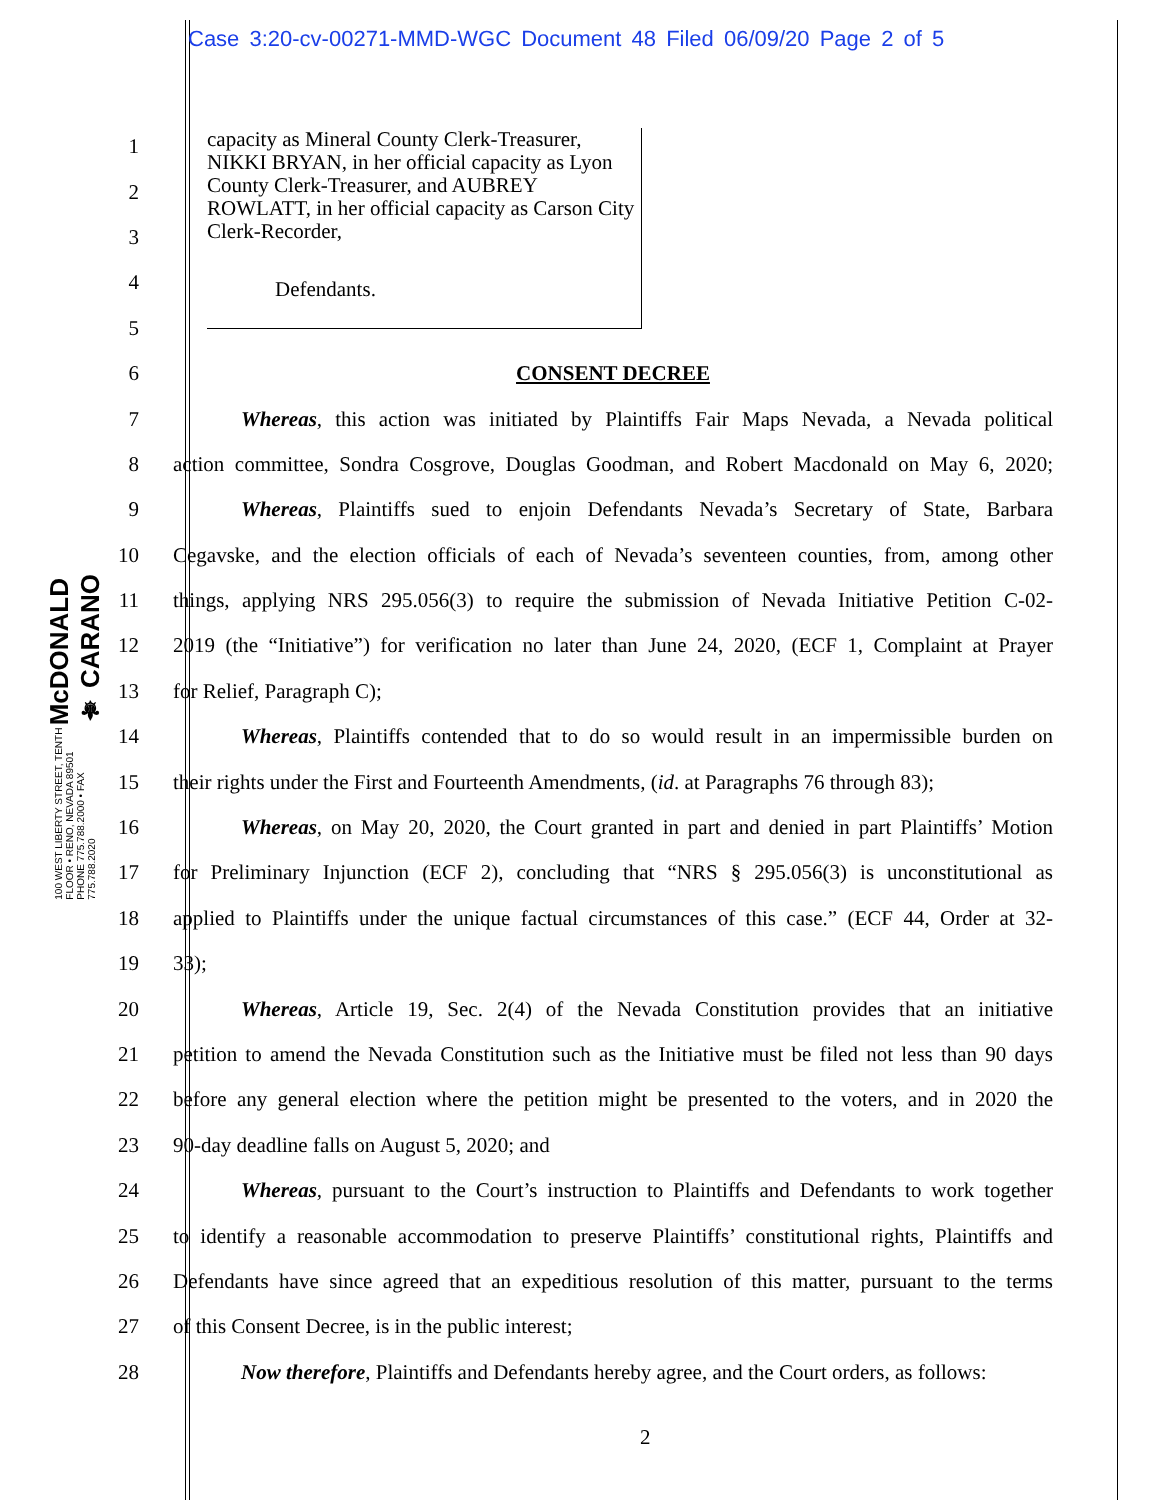Case 3:20-cv-00271-MMD-WGC Document 48 Filed 06/09/20 Page 2 of 5
McDONALD ⚜ CARANO
100 WEST LIBERTY STREET, TENTH FLOOR • RENO, NEVADA 89501
PHONE 775.788.2000 • FAX 775.788.2020
capacity as Mineral County Clerk-Treasurer, NIKKI BRYAN, in her official capacity as Lyon County Clerk-Treasurer, and AUBREY ROWLATT, in her official capacity as Carson City Clerk-Recorder,
Defendants.
1
2
3
4
5
6 CONSENT DECREE
7 Whereas, this action was initiated by Plaintiffs Fair Maps Nevada, a Nevada political
8 action committee, Sondra Cosgrove, Douglas Goodman, and Robert Macdonald on May 6, 2020;
9 Whereas, Plaintiffs sued to enjoin Defendants Nevada’s Secretary of State, Barbara
10 Cegavske, and the election officials of each of Nevada’s seventeen counties, from, among other
11 things, applying NRS 295.056(3) to require the submission of Nevada Initiative Petition C-02-
12 2019 (the “Initiative”) for verification no later than June 24, 2020, (ECF 1, Complaint at Prayer
13 for Relief, Paragraph C);
14 Whereas, Plaintiffs contended that to do so would result in an impermissible burden on
15 their rights under the First and Fourteenth Amendments, (id. at Paragraphs 76 through 83);
16 Whereas, on May 20, 2020, the Court granted in part and denied in part Plaintiffs’ Motion
17 for Preliminary Injunction (ECF 2), concluding that “NRS § 295.056(3) is unconstitutional as
18 applied to Plaintiffs under the unique factual circumstances of this case.” (ECF 44, Order at 32-
19 33);
20 Whereas, Article 19, Sec. 2(4) of the Nevada Constitution provides that an initiative
21 petition to amend the Nevada Constitution such as the Initiative must be filed not less than 90 days
22 before any general election where the petition might be presented to the voters, and in 2020 the
23 90-day deadline falls on August 5, 2020; and
24 Whereas, pursuant to the Court’s instruction to Plaintiffs and Defendants to work together
25 to identify a reasonable accommodation to preserve Plaintiffs’ constitutional rights, Plaintiffs and
26 Defendants have since agreed that an expeditious resolution of this matter, pursuant to the terms
27 of this Consent Decree, is in the public interest;
28 Now therefore, Plaintiffs and Defendants hereby agree, and the Court orders, as follows:
2